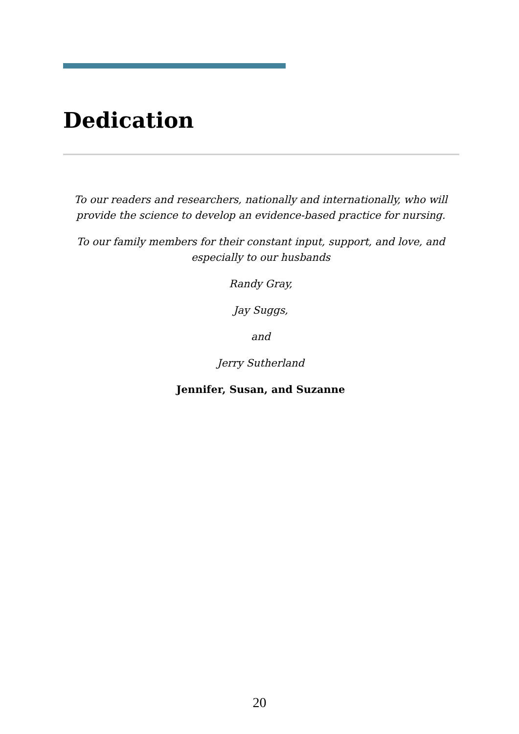Dedication
To our readers and researchers, nationally and internationally, who will provide the science to develop an evidence-based practice for nursing.
To our family members for their constant input, support, and love, and especially to our husbands
Randy Gray,
Jay Suggs,
and
Jerry Sutherland
Jennifer, Susan, and Suzanne
20